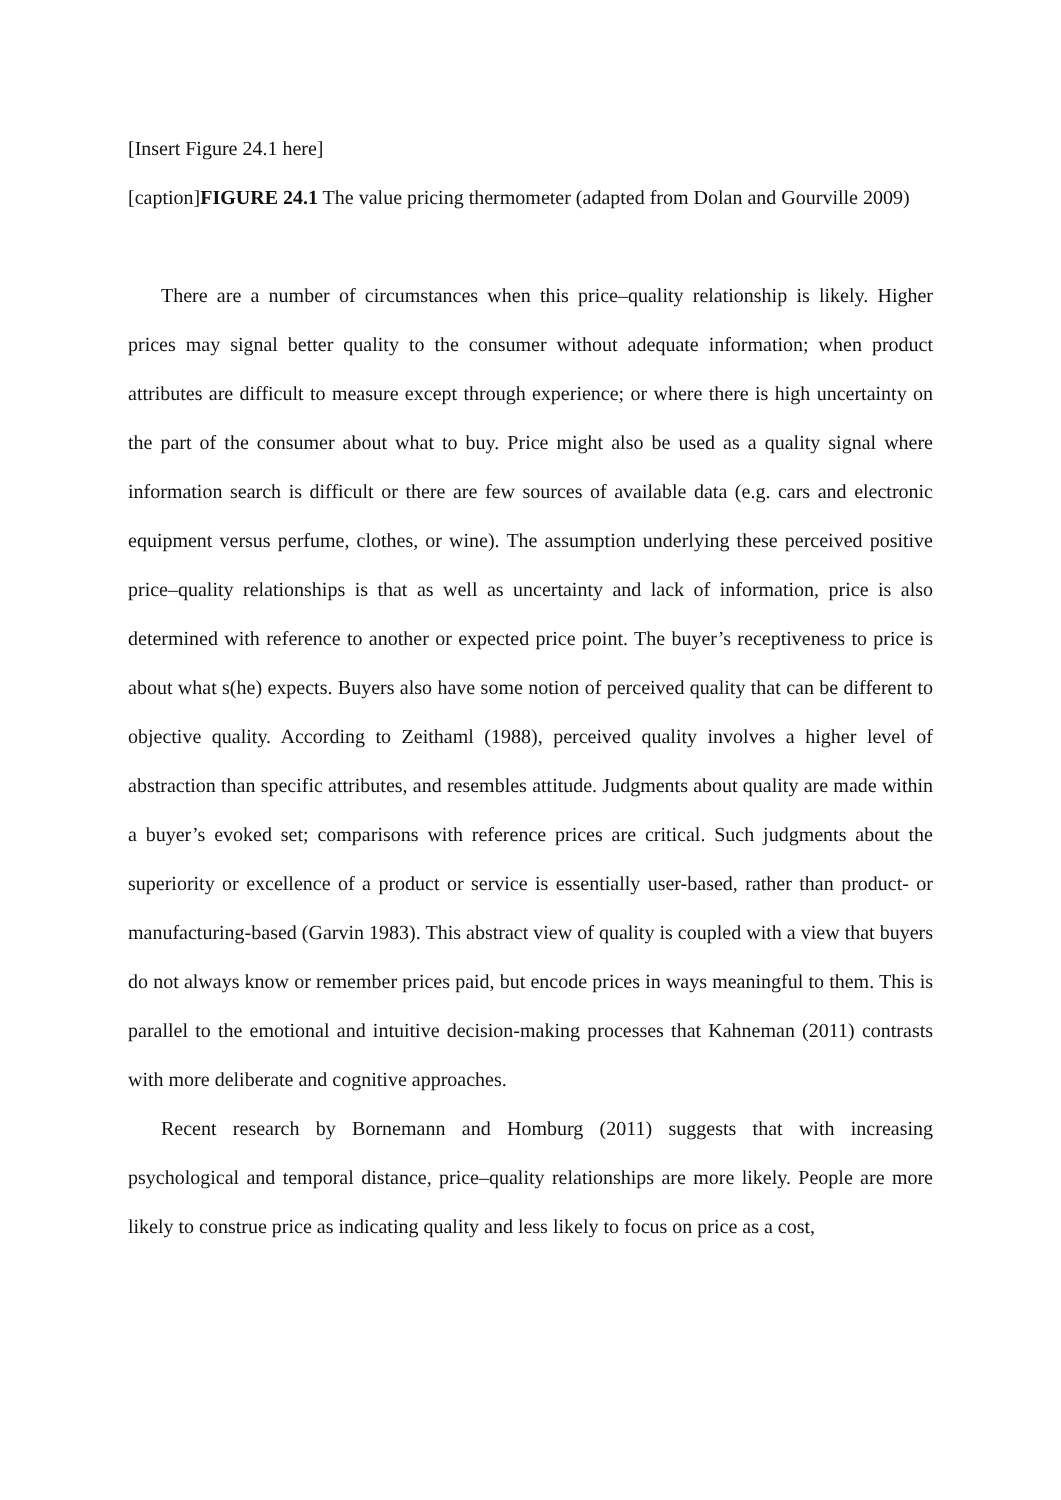[Insert Figure 24.1 here]
[caption]FIGURE 24.1 The value pricing thermometer (adapted from Dolan and Gourville 2009)
There are a number of circumstances when this price–quality relationship is likely. Higher prices may signal better quality to the consumer without adequate information; when product attributes are difficult to measure except through experience; or where there is high uncertainty on the part of the consumer about what to buy. Price might also be used as a quality signal where information search is difficult or there are few sources of available data (e.g. cars and electronic equipment versus perfume, clothes, or wine). The assumption underlying these perceived positive price–quality relationships is that as well as uncertainty and lack of information, price is also determined with reference to another or expected price point. The buyer’s receptiveness to price is about what s(he) expects. Buyers also have some notion of perceived quality that can be different to objective quality. According to Zeithaml (1988), perceived quality involves a higher level of abstraction than specific attributes, and resembles attitude. Judgments about quality are made within a buyer’s evoked set; comparisons with reference prices are critical. Such judgments about the superiority or excellence of a product or service is essentially user-based, rather than product- or manufacturing-based (Garvin 1983). This abstract view of quality is coupled with a view that buyers do not always know or remember prices paid, but encode prices in ways meaningful to them. This is parallel to the emotional and intuitive decision-making processes that Kahneman (2011) contrasts with more deliberate and cognitive approaches.
Recent research by Bornemann and Homburg (2011) suggests that with increasing psychological and temporal distance, price–quality relationships are more likely. People are more likely to construe price as indicating quality and less likely to focus on price as a cost,